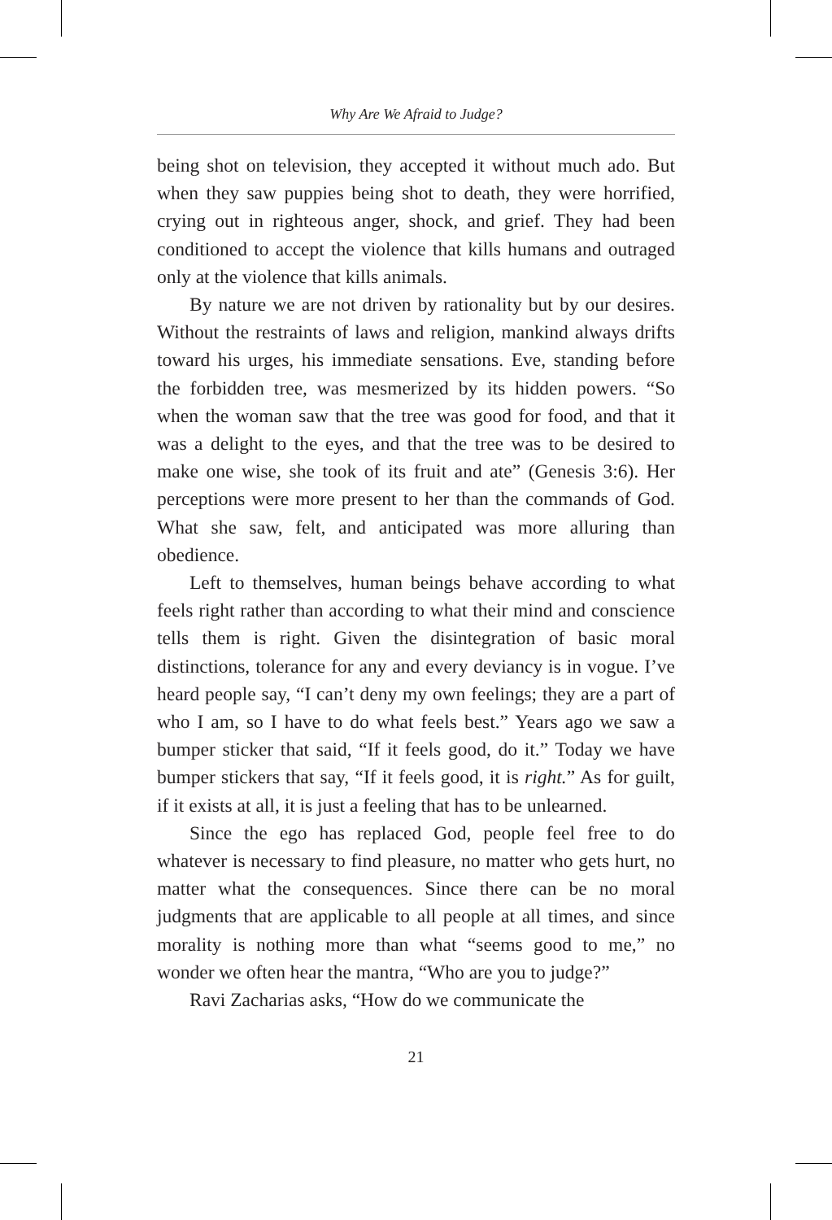Why Are We Afraid to Judge?
being shot on television, they accepted it without much ado. But when they saw puppies being shot to death, they were horrified, crying out in righteous anger, shock, and grief. They had been conditioned to accept the violence that kills humans and outraged only at the violence that kills animals.
By nature we are not driven by rationality but by our desires. Without the restraints of laws and religion, mankind always drifts toward his urges, his immediate sensations. Eve, standing before the forbidden tree, was mesmerized by its hidden powers. “So when the woman saw that the tree was good for food, and that it was a delight to the eyes, and that the tree was to be desired to make one wise, she took of its fruit and ate” (Genesis 3:6). Her perceptions were more present to her than the commands of God. What she saw, felt, and anticipated was more alluring than obedience.
Left to themselves, human beings behave according to what feels right rather than according to what their mind and conscience tells them is right. Given the disintegration of basic moral distinctions, tolerance for any and every deviancy is in vogue. I’ve heard people say, “I can’t deny my own feelings; they are a part of who I am, so I have to do what feels best.” Years ago we saw a bumper sticker that said, “If it feels good, do it.” Today we have bumper stickers that say, “If it feels good, it is right.” As for guilt, if it exists at all, it is just a feeling that has to be unlearned.
Since the ego has replaced God, people feel free to do whatever is necessary to find pleasure, no matter who gets hurt, no matter what the consequences. Since there can be no moral judgments that are applicable to all people at all times, and since morality is nothing more than what “seems good to me,” no wonder we often hear the mantra, “Who are you to judge?”
Ravi Zacharias asks, “How do we communicate the
21